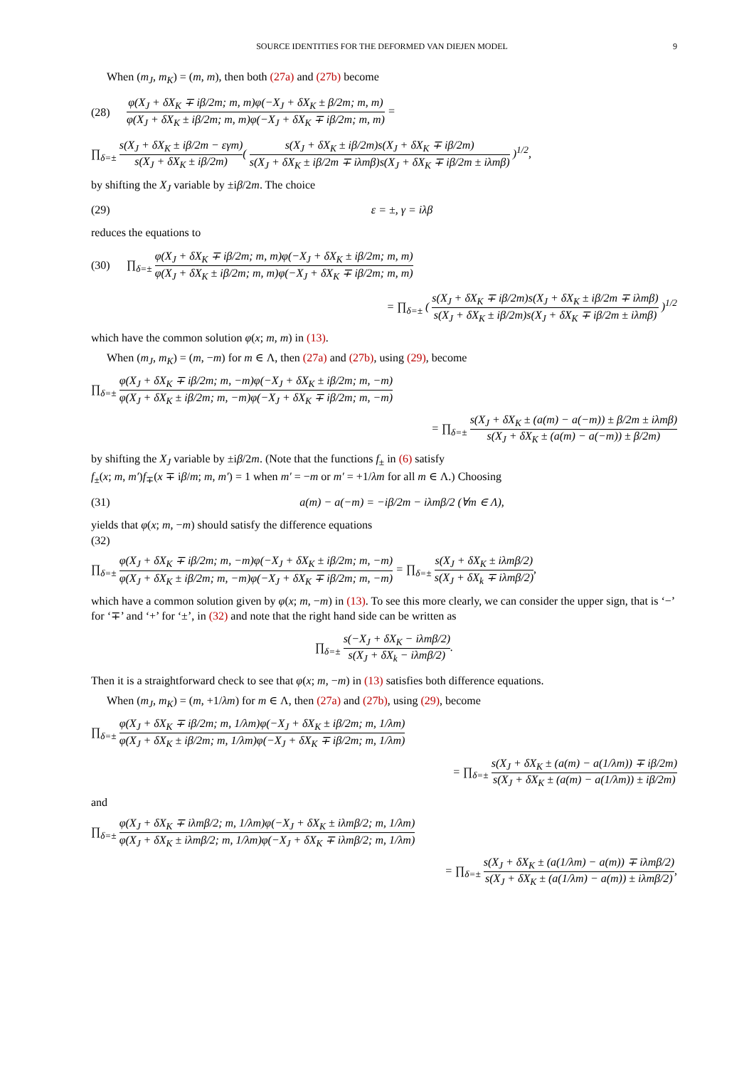SOURCE IDENTITIES FOR THE DEFORMED VAN DIEJEN MODEL 9
When (m<sub>J</sub>, m<sub>K</sub>) = (m, m), then both (27a) and (27b) become
(28) φ(X<sub>J</sub> + δX<sub>K</sub> ∓ iβ/2m; m, m)φ(−X<sub>J</sub> + δX<sub>K</sub> ± β/2m; m, m) φ(X<sub>J</sub> + δX<sub>K</sub> ± iβ/2m; m, m)φ(−X<sub>J</sub> + δX<sub>K</sub> ∓ iβ/2m; m, m) =
∏<sub>δ=±</sub> s(X<sub>J</sub> + δX<sub>K</sub> ± iβ/2m − εγm) s(X<sub>J</sub> + δX<sub>K</sub> ± iβ/2m)( s(X<sub>J</sub> + δX<sub>K</sub> ± iβ/2m)s(X<sub>J</sub> + δX<sub>K</sub> ∓ iβ/2m) s(X<sub>J</sub> + δX<sub>K</sub> ± iβ/2m ∓ iλmβ)s(X<sub>J</sub> + δX<sub>K</sub> ∓ iβ/2m ± iλmβ) )<sup>1/2</sup>,
by shifting the X<sub>J</sub> variable by ±iβ/2m. The choice
(29) ε = ±, γ = iλβ
reduces the equations to
(30) ∏<sub>δ=±</sub> φ(X<sub>J</sub> + δX<sub>K</sub> ∓ iβ/2m; m, m)φ(−X<sub>J</sub> + δX<sub>K</sub> ± iβ/2m; m, m) φ(X<sub>J</sub> + δX<sub>K</sub> ± iβ/2m; m, m)φ(−X<sub>J</sub> + δX<sub>K</sub> ∓ iβ/2m; m, m)
= ∏<sub>δ=±</sub> ( s(X<sub>J</sub> + δX<sub>K</sub> ∓ iβ/2m)s(X<sub>J</sub> + δX<sub>K</sub> ± iβ/2m ∓ iλmβ) s(X<sub>J</sub> + δX<sub>K</sub> ± iβ/2m)s(X<sub>J</sub> + δX<sub>K</sub> ∓ iβ/2m ± iλmβ) )<sup>1/2</sup>
which have the common solution φ(x; m, m) in (13).
When (m<sub>J</sub>, m<sub>K</sub>) = (m, −m) for m ∈ Λ, then (27a) and (27b), using (29), become
∏<sub>δ=±</sub> φ(X<sub>J</sub> + δX<sub>K</sub> ∓ iβ/2m; m, −m)φ(−X<sub>J</sub> + δX<sub>K</sub> ± iβ/2m; m, −m) φ(X<sub>J</sub> + δX<sub>K</sub> ± iβ/2m; m, −m)φ(−X<sub>J</sub> + δX<sub>K</sub> ∓ iβ/2m; m, −m)
= ∏<sub>δ=±</sub> s(X<sub>J</sub> + δX<sub>K</sub> ± (a(m) − a(−m)) ± β/2m ± iλmβ) s(X<sub>J</sub> + δX<sub>K</sub> ± (a(m) − a(−m)) ± β/2m)
by shifting the X<sub>J</sub> variable by ±iβ/2m. (Note that the functions f<sub>±</sub> in (6) satisfy
f<sub>±</sub>(x; m, m′)f<sub>∓</sub>(x ∓ iβ/m; m, m′) = 1 when m′ = −m or m′ = +1/λm for all m ∈ Λ.) Choosing
(31) a(m) − a(−m) = −iβ/2m − iλmβ/2 (∀m ∈ Λ),
yields that φ(x; m, −m) should satisfy the difference equations
(32)
∏<sub>δ=±</sub> φ(X<sub>J</sub> + δX<sub>K</sub> ∓ iβ/2m; m, −m)φ(−X<sub>J</sub> + δX<sub>K</sub> ± iβ/2m; m, −m) φ(X<sub>J</sub> + δX<sub>K</sub> ± iβ/2m; m, −m)φ(−X<sub>J</sub> + δX<sub>K</sub> ∓ iβ/2m; m, −m) = ∏<sub>δ=±</sub> s(X<sub>J</sub> + δX<sub>K</sub> ± iλmβ/2) s(X<sub>J</sub> + δX<sub>k</sub> ∓ iλmβ/2),
which have a common solution given by φ(x; m, −m) in (13). To see this more clearly, we can consider the upper sign, that is ‘−’ for ‘∓’ and ‘+’ for ‘±’, in (32) and note that the right hand side can be written as
∏<sub>δ=±</sub> s(−X<sub>J</sub> + δX<sub>K</sub> − iλmβ/2) s(X<sub>J</sub> + δX<sub>k</sub> − iλmβ/2).
Then it is a straightforward check to see that φ(x; m, −m) in (13) satisfies both difference equations.
When (m<sub>J</sub>, m<sub>K</sub>) = (m, +1/λm) for m ∈ Λ, then (27a) and (27b), using (29), become
∏<sub>δ=±</sub> φ(X<sub>J</sub> + δX<sub>K</sub> ∓ iβ/2m; m, 1/λm)φ(−X<sub>J</sub> + δX<sub>K</sub> ± iβ/2m; m, 1/λm) φ(X<sub>J</sub> + δX<sub>K</sub> ± iβ/2m; m, 1/λm)φ(−X<sub>J</sub> + δX<sub>K</sub> ∓ iβ/2m; m, 1/λm)
= ∏<sub>δ=±</sub> s(X<sub>J</sub> + δX<sub>K</sub> ± (a(m) − a(1/λm)) ∓ iβ/2m) s(X<sub>J</sub> + δX<sub>K</sub> ± (a(m) − a(1/λm)) ± iβ/2m)
and
∏<sub>δ=±</sub> φ(X<sub>J</sub> + δX<sub>K</sub> ∓ iλmβ/2; m, 1/λm)φ(−X<sub>J</sub> + δX<sub>K</sub> ± iλmβ/2; m, 1/λm) φ(X<sub>J</sub> + δX<sub>K</sub> ± iλmβ/2; m, 1/λm)φ(−X<sub>J</sub> + δX<sub>K</sub> ∓ iλmβ/2; m, 1/λm)
= ∏<sub>δ=±</sub> s(X<sub>J</sub> + δX<sub>K</sub> ± (a(1/λm) − a(m)) ∓ iλmβ/2) s(X<sub>J</sub> + δX<sub>K</sub> ± (a(1/λm) − a(m)) ± iλmβ/2),